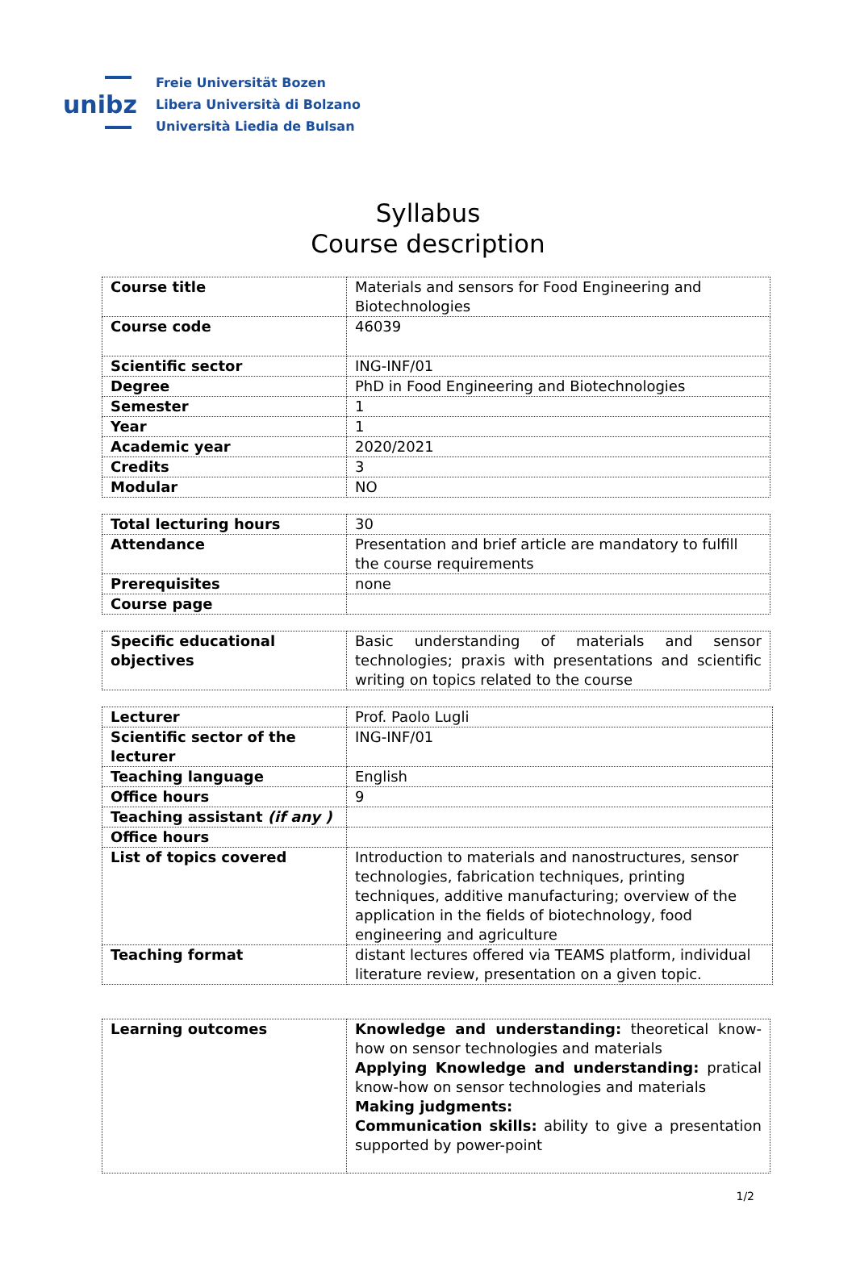unibz
Freie Universität Bozen
Libera Università di Bolzano
Università Liedia de Bulsan
Syllabus
Course description
| Course title | Materials and sensors for Food Engineering and Biotechnologies |
| Course code | 46039 |
| Scientific sector | ING-INF/01 |
| Degree | PhD in Food Engineering and Biotechnologies |
| Semester | 1 |
| Year | 1 |
| Academic year | 2020/2021 |
| Credits | 3 |
| Modular | NO |
| Total lecturing hours | 30 |
| Attendance | Presentation and brief article are mandatory to fulfill the course requirements |
| Prerequisites | none |
| Course page | |
| Specific educational objectives | Basic understanding of materials and sensor technologies; praxis with presentations and scientific writing on topics related to the course |
| Lecturer | Prof. Paolo Lugli |
| Scientific sector of the lecturer | ING-INF/01 |
| Teaching language | English |
| Office hours | 9 |
| Teaching assistant (if any ) | |
| Office hours | |
| List of topics covered | Introduction to materials and nanostructures, sensor technologies, fabrication techniques, printing techniques, additive manufacturing; overview of the application in the fields of biotechnology, food engineering and agriculture |
| Teaching format | distant lectures offered via TEAMS platform, individual literature review, presentation on a given topic. |
| Learning outcomes | Knowledge and understanding: theoretical know-how on sensor technologies and materials Applying Knowledge and understanding: pratical know-how on sensor technologies and materials Making judgments: Communication skills: ability to give a presentation supported by power-point |
1/2